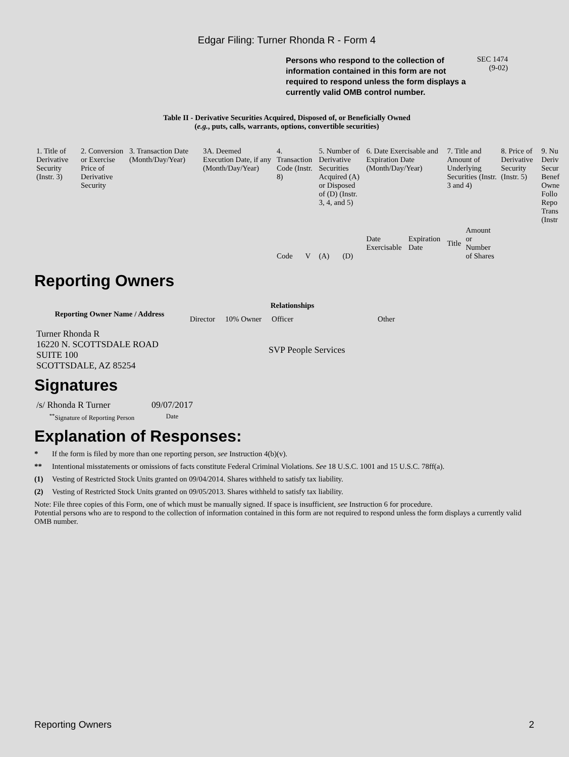Edgar Filing: Turner Rhonda R - Form 4
Persons who respond to the collection of information contained in this form are not required to respond unless the form displays a currently valid OMB control number.
SEC 1474
(9-02)
Table II - Derivative Securities Acquired, Disposed of, or Beneficially Owned
(e.g., puts, calls, warrants, options, convertible securities)
| 1. Title of Derivative Security (Instr. 3) | 2. Conversion or Exercise Price of Derivative Security | 3. Transaction Date (Month/Day/Year) | 3A. Deemed Execution Date, if any (Month/Day/Year) | 4. Transaction Code (Instr. 8) | | 5. Number of Derivative Securities Acquired (A) or Disposed of (D) (Instr. 3, 4, and 5) | | 6. Date Exercisable and Expiration Date (Month/Day/Year) | | 7. Title and Amount of Underlying Securities (Instr. 3 and 4) | | 8. Price of Derivative Security (Instr. 5) | 9. Nu Deriv Secur Benef Owne Follo Repo Trans (Instr |
| | | | | Code | V | (A) | (D) | Date Exercisable | Expiration Date | Title | Amount or Number of Shares | | |
Reporting Owners
| Reporting Owner Name / Address | Relationships | | | |
| --- | --- | --- | --- | --- |
| | Director | 10% Owner | Officer | Other |
| Turner Rhonda R 16220 N. SCOTTSDALE ROAD SUITE 100 SCOTTSDALE, AZ 85254 | | | SVP People Services | |
Signatures
| /s/ Rhonda R Turner | 09/07/2017 |
| <sup>**</sup> Signature of Reporting Person | Date |
Explanation of Responses:
* If the form is filed by more than one reporting person, see Instruction 4(b)(v).
** Intentional misstatements or omissions of facts constitute Federal Criminal Violations. See 18 U.S.C. 1001 and 15 U.S.C. 78ff(a).
(1) Vesting of Restricted Stock Units granted on 09/04/2014. Shares withheld to satisfy tax liability.
(2) Vesting of Restricted Stock Units granted on 09/05/2013. Shares withheld to satisfy tax liability.
Note: File three copies of this Form, one of which must be manually signed. If space is insufficient, see Instruction 6 for procedure.
Potential persons who are to respond to the collection of information contained in this form are not required to respond unless the form displays a currently valid OMB number.
Reporting Owners 2